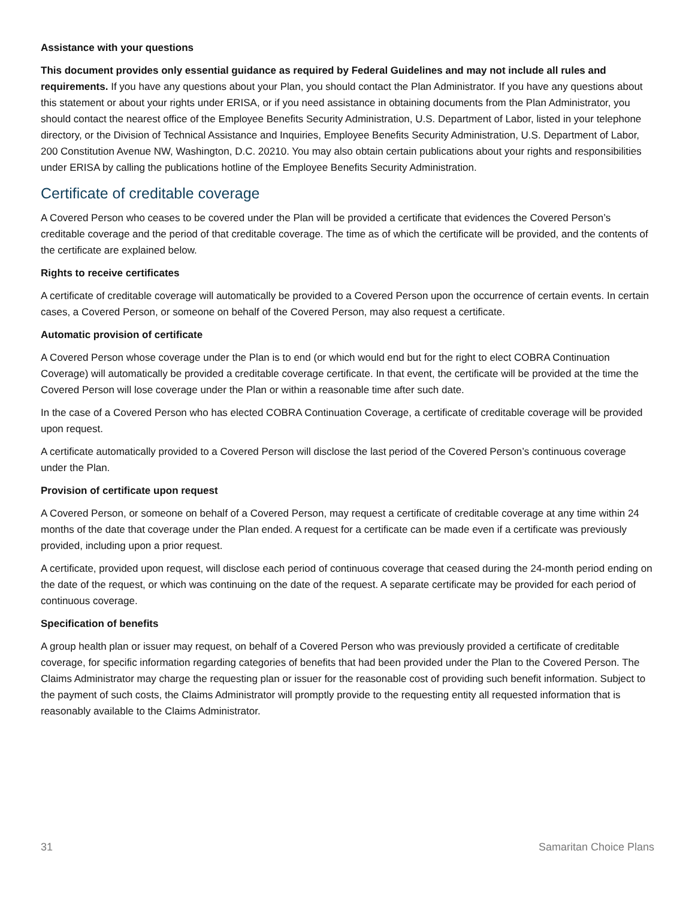Assistance with your questions
This document provides only essential guidance as required by Federal Guidelines and may not include all rules and requirements. If you have any questions about your Plan, you should contact the Plan Administrator. If you have any questions about this statement or about your rights under ERISA, or if you need assistance in obtaining documents from the Plan Administrator, you should contact the nearest office of the Employee Benefits Security Administration, U.S. Department of Labor, listed in your telephone directory, or the Division of Technical Assistance and Inquiries, Employee Benefits Security Administration, U.S. Department of Labor, 200 Constitution Avenue NW, Washington, D.C. 20210. You may also obtain certain publications about your rights and responsibilities under ERISA by calling the publications hotline of the Employee Benefits Security Administration.
Certificate of creditable coverage
A Covered Person who ceases to be covered under the Plan will be provided a certificate that evidences the Covered Person’s creditable coverage and the period of that creditable coverage. The time as of which the certificate will be provided, and the contents of the certificate are explained below.
Rights to receive certificates
A certificate of creditable coverage will automatically be provided to a Covered Person upon the occurrence of certain events. In certain cases, a Covered Person, or someone on behalf of the Covered Person, may also request a certificate.
Automatic provision of certificate
A Covered Person whose coverage under the Plan is to end (or which would end but for the right to elect COBRA Continuation Coverage) will automatically be provided a creditable coverage certificate. In that event, the certificate will be provided at the time the Covered Person will lose coverage under the Plan or within a reasonable time after such date.
In the case of a Covered Person who has elected COBRA Continuation Coverage, a certificate of creditable coverage will be provided upon request.
A certificate automatically provided to a Covered Person will disclose the last period of the Covered Person’s continuous coverage under the Plan.
Provision of certificate upon request
A Covered Person, or someone on behalf of a Covered Person, may request a certificate of creditable coverage at any time within 24 months of the date that coverage under the Plan ended. A request for a certificate can be made even if a certificate was previously provided, including upon a prior request.
A certificate, provided upon request, will disclose each period of continuous coverage that ceased during the 24-month period ending on the date of the request, or which was continuing on the date of the request. A separate certificate may be provided for each period of continuous coverage.
Specification of benefits
A group health plan or issuer may request, on behalf of a Covered Person who was previously provided a certificate of creditable coverage, for specific information regarding categories of benefits that had been provided under the Plan to the Covered Person. The Claims Administrator may charge the requesting plan or issuer for the reasonable cost of providing such benefit information. Subject to the payment of such costs, the Claims Administrator will promptly provide to the requesting entity all requested information that is reasonably available to the Claims Administrator.
31 Samaritan Choice Plans